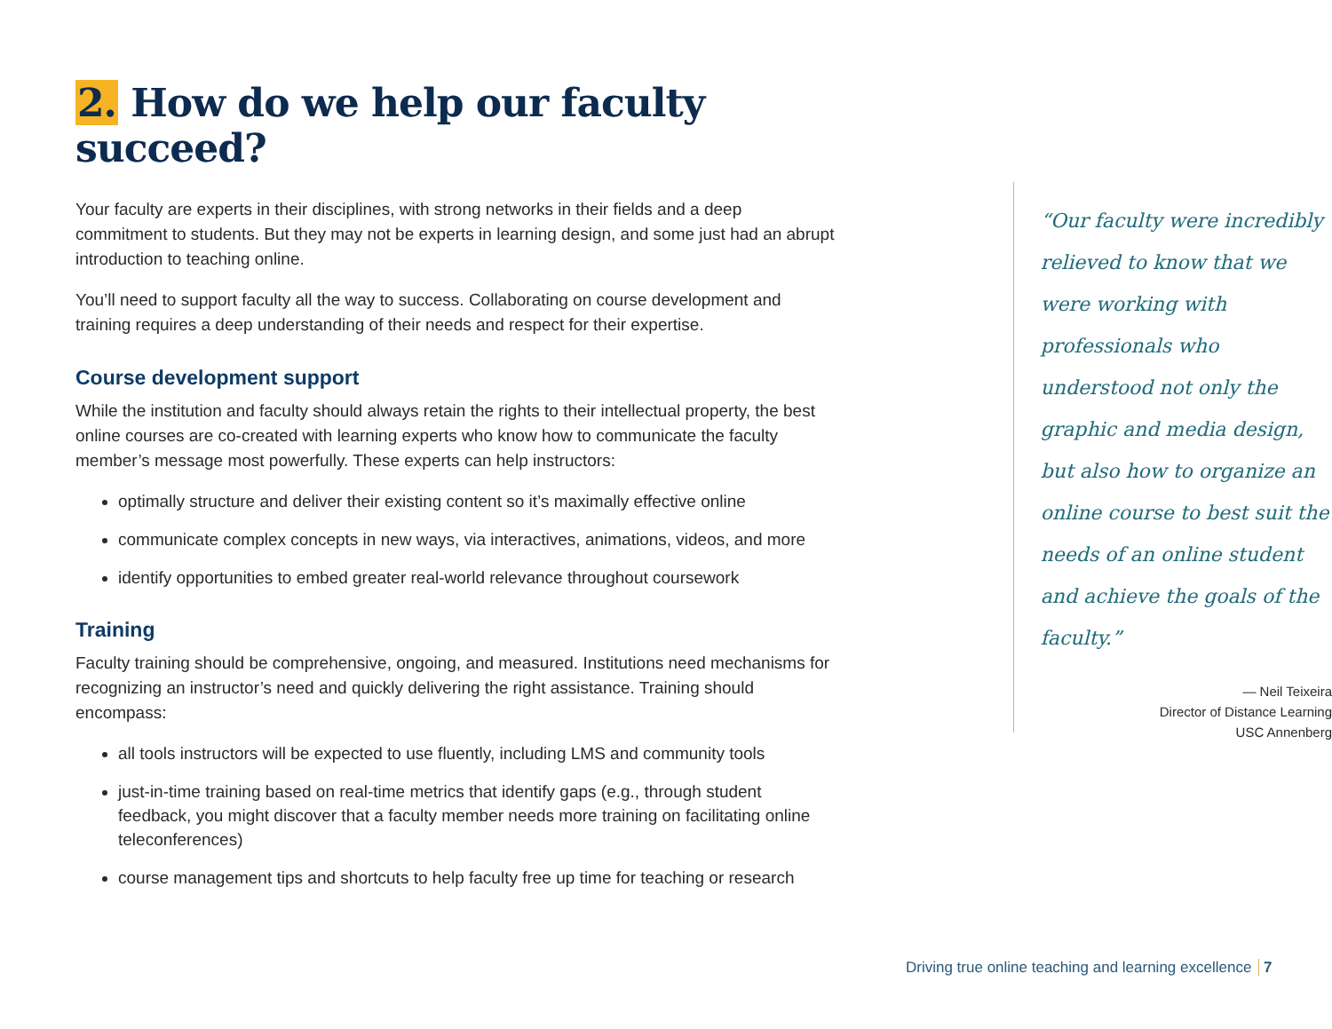2. How do we help our faculty succeed?
Your faculty are experts in their disciplines, with strong networks in their fields and a deep commitment to students. But they may not be experts in learning design, and some just had an abrupt introduction to teaching online.
You’ll need to support faculty all the way to success. Collaborating on course development and training requires a deep understanding of their needs and respect for their expertise.
Course development support
While the institution and faculty should always retain the rights to their intellectual property, the best online courses are co-created with learning experts who know how to communicate the faculty member’s message most powerfully. These experts can help instructors:
optimally structure and deliver their existing content so it’s maximally effective online
communicate complex concepts in new ways, via interactives, animations, videos, and more
identify opportunities to embed greater real-world relevance throughout coursework
Training
Faculty training should be comprehensive, ongoing, and measured. Institutions need mechanisms for recognizing an instructor’s need and quickly delivering the right assistance. Training should encompass:
all tools instructors will be expected to use fluently, including LMS and community tools
just-in-time training based on real-time metrics that identify gaps (e.g., through student feedback, you might discover that a faculty member needs more training on facilitating online teleconferences)
course management tips and shortcuts to help faculty free up time for teaching or research
“Our faculty were incredibly relieved to know that we were working with professionals who understood not only the graphic and media design, but also how to organize an online course to best suit the needs of an online student and achieve the goals of the faculty.”
— Neil Teixeira
Director of Distance Learning
USC Annenberg
Driving true online teaching and learning excellence 7